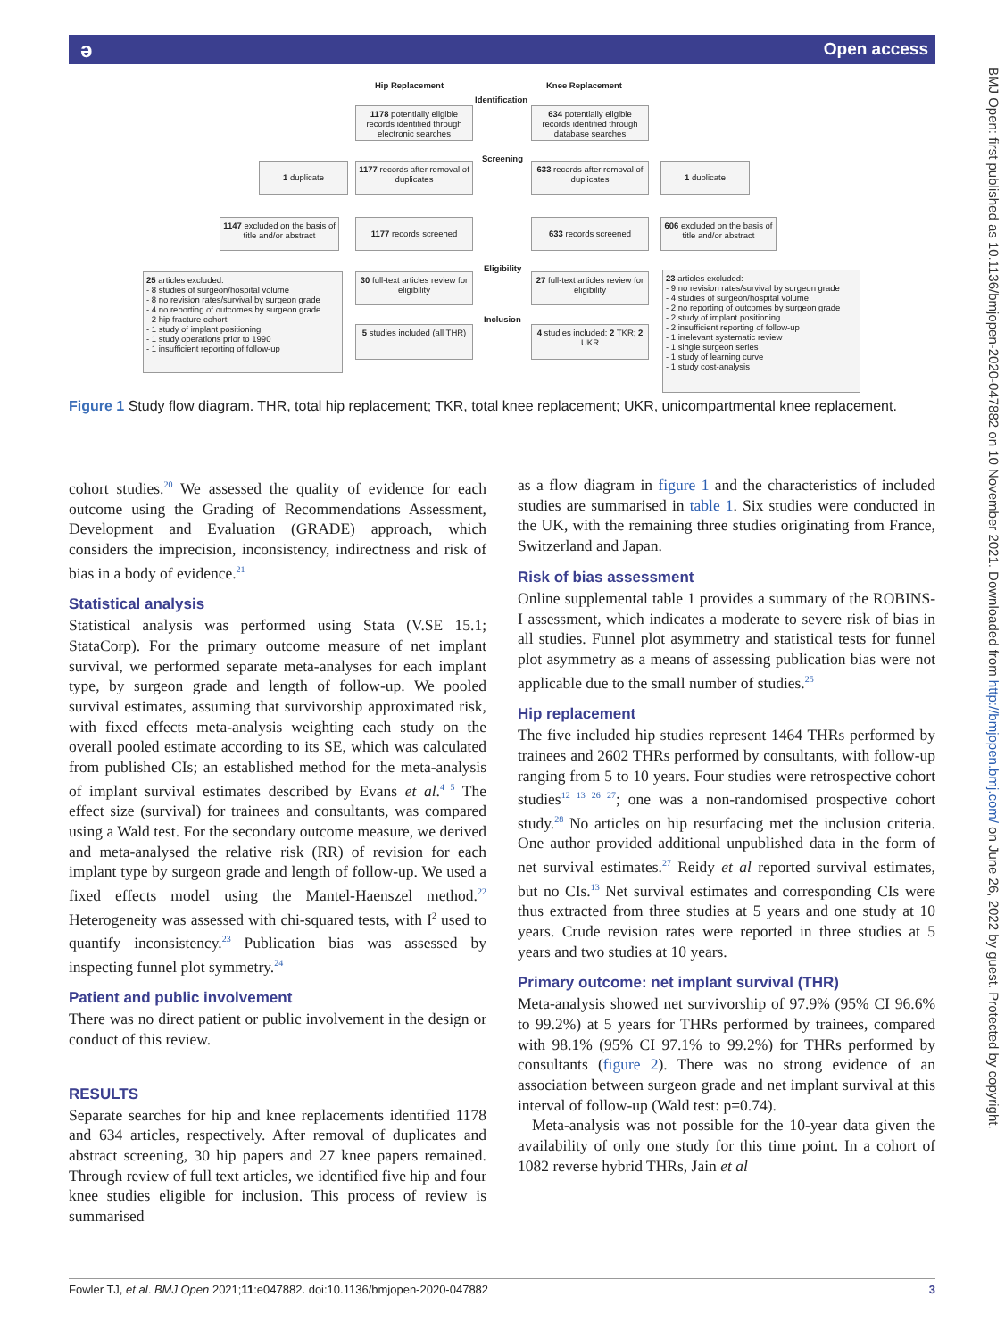ǝ Open access
BMJ Open: first published as 10.1136/bmjopen-2020-047882 on 10 November 2021. Downloaded from http://bmjopen.bmj.com/ on June 26, 2022 by guest. Protected by copyright.
Hip Replacement Knee Replacement
Identification
1178 potentially eligible records identified through electronic searches
634 potentially eligible records identified through database searches
Screening
1 duplicate
1177 records after removal of duplicates
633 records after removal of duplicates
1 duplicate
1147 excluded on the basis of title and/or abstract
1177 records screened 633 records screened
606 excluded on the basis of title and/or abstract
Eligibility
25 articles excluded:
- 8 studies of surgeon/hospital volume
- 8 no revision rates/survival by surgeon grade
- 4 no reporting of outcomes by surgeon grade
- 2 hip fracture cohort
- 1 study of implant positioning
- 1 study operations prior to 1990
- 1 insufficient reporting of follow-up
30 full-text articles review for eligibility
27 full-text articles review for eligibility
23 articles excluded:
- 9 no revision rates/survival by surgeon grade
- 4 studies of surgeon/hospital volume
- 2 no reporting of outcomes by surgeon grade
- 2 study of implant positioning
- 2 insufficient reporting of follow-up
- 1 irrelevant systematic review
- 1 single surgeon series
- 1 study of learning curve
- 1 study cost-analysis
Inclusion
5 studies included (all THR)
4 studies included: 2 TKR; 2 UKR
Figure 1 Study flow diagram. THR, total hip replacement; TKR, total knee replacement; UKR, unicompartmental knee replacement.
cohort studies.<sup>20</sup> We assessed the quality of evidence for each outcome using the Grading of Recommendations Assessment, Development and Evaluation (GRADE) approach, which considers the imprecision, inconsistency, indirectness and risk of bias in a body of evidence.<sup>21</sup>
Statistical analysis
Statistical analysis was performed using Stata (V.SE 15.1; StataCorp). For the primary outcome measure of net implant survival, we performed separate meta-analyses for each implant type, by surgeon grade and length of follow-up. We pooled survival estimates, assuming that survivorship approximated risk, with fixed effects meta-analysis weighting each study on the overall pooled estimate according to its SE, which was calculated from published CIs; an established method for the meta-analysis of implant survival estimates described by Evans et al.<sup>4 5</sup> The effect size (survival) for trainees and consultants, was compared using a Wald test. For the secondary outcome measure, we derived and meta-analysed the relative risk (RR) of revision for each implant type by surgeon grade and length of follow-up. We used a fixed effects model using the Mantel-Haenszel method.<sup>22</sup> Heterogeneity was assessed with chi-squared tests, with I<sup>2</sup> used to quantify inconsistency.<sup>23</sup> Publication bias was assessed by inspecting funnel plot symmetry.<sup>24</sup>
Patient and public involvement
There was no direct patient or public involvement in the design or conduct of this review.
RESULTS
Separate searches for hip and knee replacements identified 1178 and 634 articles, respectively. After removal of duplicates and abstract screening, 30 hip papers and 27 knee papers remained. Through review of full text articles, we identified five hip and four knee studies eligible for inclusion. This process of review is summarised
as a flow diagram in figure 1 and the characteristics of included studies are summarised in table 1. Six studies were conducted in the UK, with the remaining three studies originating from France, Switzerland and Japan.
Risk of bias assessment
Online supplemental table 1 provides a summary of the ROBINS-I assessment, which indicates a moderate to severe risk of bias in all studies. Funnel plot asymmetry and statistical tests for funnel plot asymmetry as a means of assessing publication bias were not applicable due to the small number of studies.<sup>25</sup>
Hip replacement
The five included hip studies represent 1464 THRs performed by trainees and 2602 THRs performed by consultants, with follow-up ranging from 5 to 10 years. Four studies were retrospective cohort studies<sup>12 13 26 27</sup>; one was a non-randomised prospective cohort study.<sup>28</sup> No articles on hip resurfacing met the inclusion criteria. One author provided additional unpublished data in the form of net survival estimates.<sup>27</sup> Reidy et al reported survival estimates, but no CIs.<sup>13</sup> Net survival estimates and corresponding CIs were thus extracted from three studies at 5 years and one study at 10 years. Crude revision rates were reported in three studies at 5 years and two studies at 10 years.
Primary outcome: net implant survival (THR)
Meta-analysis showed net survivorship of 97.9% (95% CI 96.6% to 99.2%) at 5 years for THRs performed by trainees, compared with 98.1% (95% CI 97.1% to 99.2%) for THRs performed by consultants (figure 2). There was no strong evidence of an association between surgeon grade and net implant survival at this interval of follow-up (Wald test: p=0.74).
Meta-analysis was not possible for the 10-year data given the availability of only one study for this time point. In a cohort of 1082 reverse hybrid THRs, Jain et al
Fowler TJ, et al. BMJ Open 2021;11:e047882. doi:10.1136/bmjopen-2020-047882 3